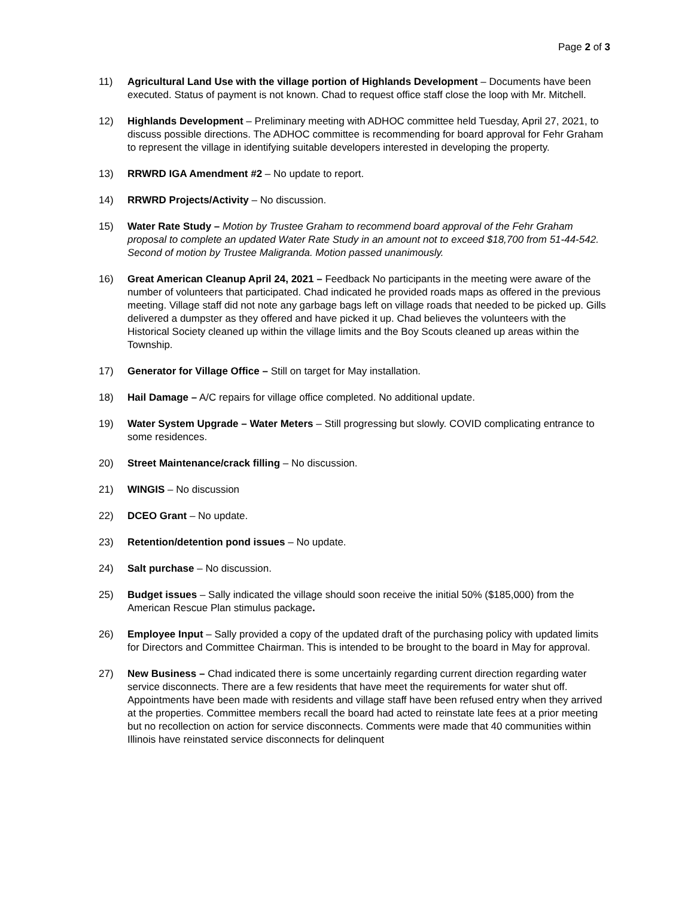Page 2 of 3
11) Agricultural Land Use with the village portion of Highlands Development – Documents have been executed. Status of payment is not known. Chad to request office staff close the loop with Mr. Mitchell.
12) Highlands Development – Preliminary meeting with ADHOC committee held Tuesday, April 27, 2021, to discuss possible directions. The ADHOC committee is recommending for board approval for Fehr Graham to represent the village in identifying suitable developers interested in developing the property.
13) RRWRD IGA Amendment #2 – No update to report.
14) RRWRD Projects/Activity – No discussion.
15) Water Rate Study – Motion by Trustee Graham to recommend board approval of the Fehr Graham proposal to complete an updated Water Rate Study in an amount not to exceed $18,700 from 51-44-542. Second of motion by Trustee Maligranda. Motion passed unanimously.
16) Great American Cleanup April 24, 2021 – Feedback No participants in the meeting were aware of the number of volunteers that participated. Chad indicated he provided roads maps as offered in the previous meeting. Village staff did not note any garbage bags left on village roads that needed to be picked up. Gills delivered a dumpster as they offered and have picked it up. Chad believes the volunteers with the Historical Society cleaned up within the village limits and the Boy Scouts cleaned up areas within the Township.
17) Generator for Village Office – Still on target for May installation.
18) Hail Damage – A/C repairs for village office completed. No additional update.
19) Water System Upgrade – Water Meters – Still progressing but slowly. COVID complicating entrance to some residences.
20) Street Maintenance/crack filling – No discussion.
21) WINGIS – No discussion
22) DCEO Grant – No update.
23) Retention/detention pond issues – No update.
24) Salt purchase – No discussion.
25) Budget issues – Sally indicated the village should soon receive the initial 50% ($185,000) from the American Rescue Plan stimulus package.
26) Employee Input – Sally provided a copy of the updated draft of the purchasing policy with updated limits for Directors and Committee Chairman. This is intended to be brought to the board in May for approval.
27) New Business – Chad indicated there is some uncertainly regarding current direction regarding water service disconnects. There are a few residents that have meet the requirements for water shut off. Appointments have been made with residents and village staff have been refused entry when they arrived at the properties. Committee members recall the board had acted to reinstate late fees at a prior meeting but no recollection on action for service disconnects. Comments were made that 40 communities within Illinois have reinstated service disconnects for delinquent